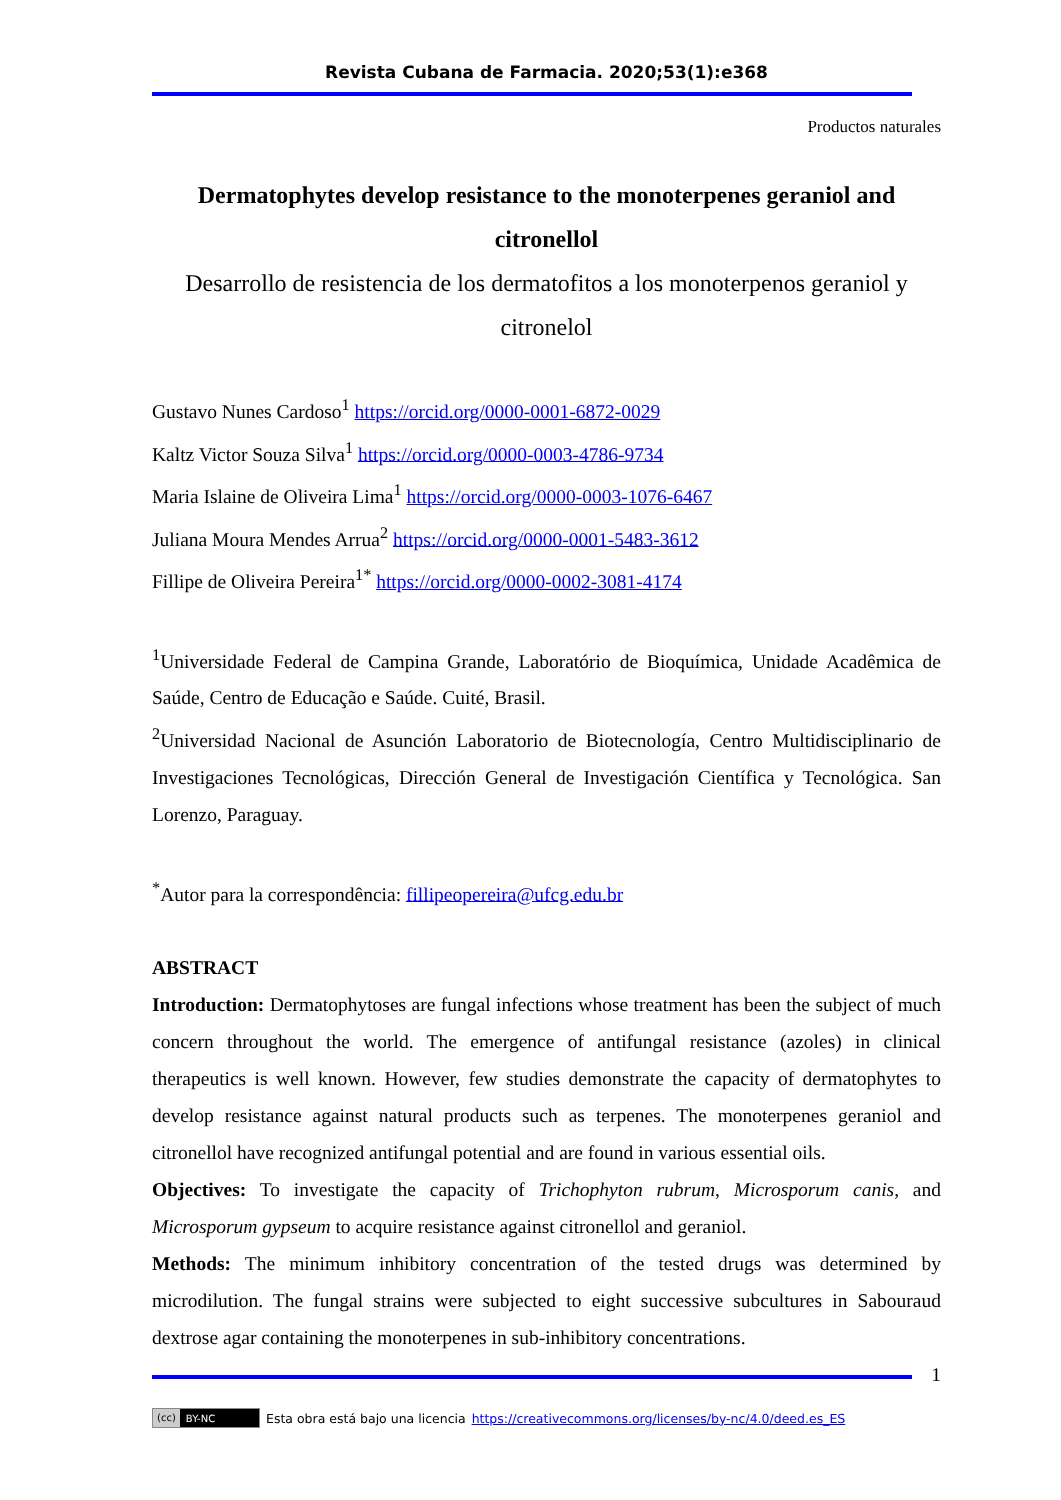Revista Cubana de Farmacia. 2020;53(1):e368
Productos naturales
Dermatophytes develop resistance to the monoterpenes geraniol and citronellol
Desarrollo de resistencia de los dermatofitos a los monoterpenos geraniol y citronelol
Gustavo Nunes Cardoso<sup>1</sup> https://orcid.org/0000-0001-6872-0029
Kaltz Victor Souza Silva<sup>1</sup> https://orcid.org/0000-0003-4786-9734
Maria Islaine de Oliveira Lima<sup>1</sup> https://orcid.org/0000-0003-1076-6467
Juliana Moura Mendes Arrua<sup>2</sup> https://orcid.org/0000-0001-5483-3612
Fillipe de Oliveira Pereira<sup>1*</sup> https://orcid.org/0000-0002-3081-4174
<sup>1</sup> Universidade Federal de Campina Grande, Laboratório de Bioquímica, Unidade Acadêmica de Saúde, Centro de Educação e Saúde. Cuité, Brasil.
<sup>2</sup> Universidad Nacional de Asunción Laboratorio de Biotecnología, Centro Multidisciplinario de Investigaciones Tecnológicas, Dirección General de Investigación Científica y Tecnológica. San Lorenzo, Paraguay.
<sup>*</sup> Autor para la correspondência: fillipeopereira@ufcg.edu.br
ABSTRACT
Introduction: Dermatophytoses are fungal infections whose treatment has been the subject of much concern throughout the world. The emergence of antifungal resistance (azoles) in clinical therapeutics is well known. However, few studies demonstrate the capacity of dermatophytes to develop resistance against natural products such as terpenes. The monoterpenes geraniol and citronellol have recognized antifungal potential and are found in various essential oils.
Objectives: To investigate the capacity of Trichophyton rubrum, Microsporum canis, and Microsporum gypseum to acquire resistance against citronellol and geraniol.
Methods: The minimum inhibitory concentration of the tested drugs was determined by microdilution. The fungal strains were subjected to eight successive subcultures in Sabouraud dextrose agar containing the monoterpenes in sub-inhibitory concentrations.
1
(cc) BY-NC
Esta obra está bajo una licencia https://creativecommons.org/licenses/by-nc/4.0/deed.es_ES